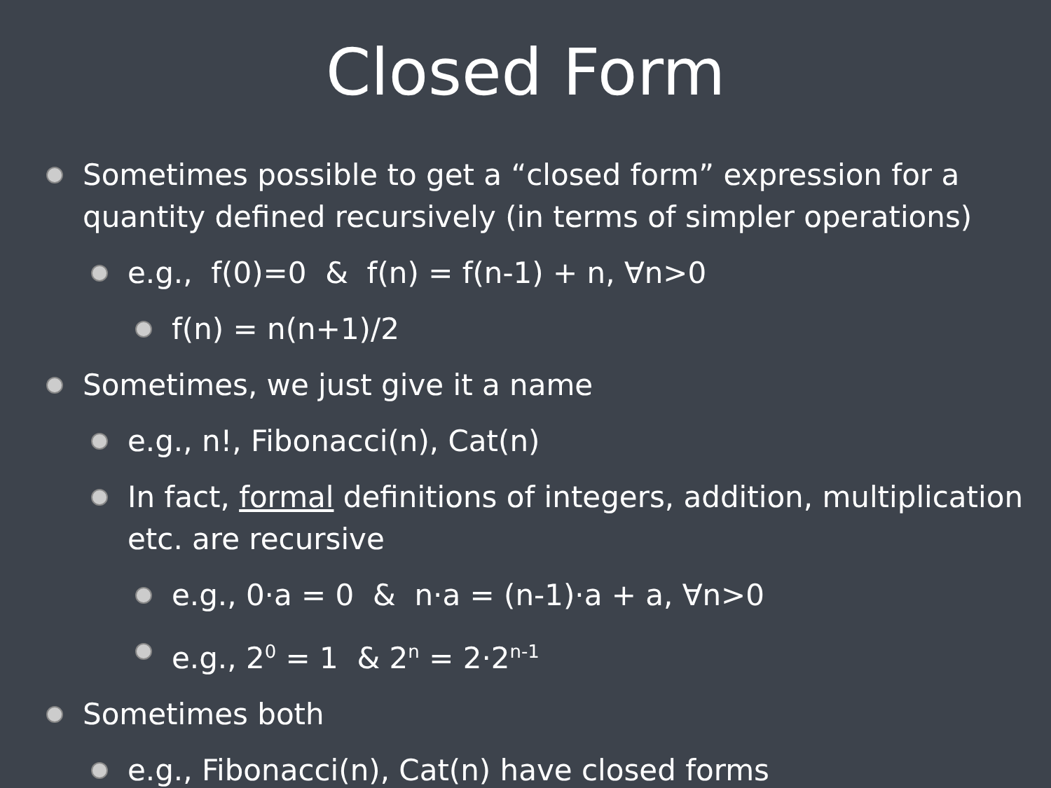Closed Form
Sometimes possible to get a “closed form” expression for a quantity defined recursively (in terms of simpler operations)
e.g., f(0)=0 & f(n) = f(n-1) + n, ∀n>0
f(n) = n(n+1)/2
Sometimes, we just give it a name
e.g., n!, Fibonacci(n), Cat(n)
In fact, formal definitions of integers, addition, multiplication etc. are recursive
e.g., 0·a = 0 & n·a = (n-1)·a + a, ∀n>0
e.g., 2<sup>0</sup> = 1 & 2<sup>n</sup> = 2·2<sup>n-1</sup>
Sometimes both
e.g., Fibonacci(n), Cat(n) have closed forms